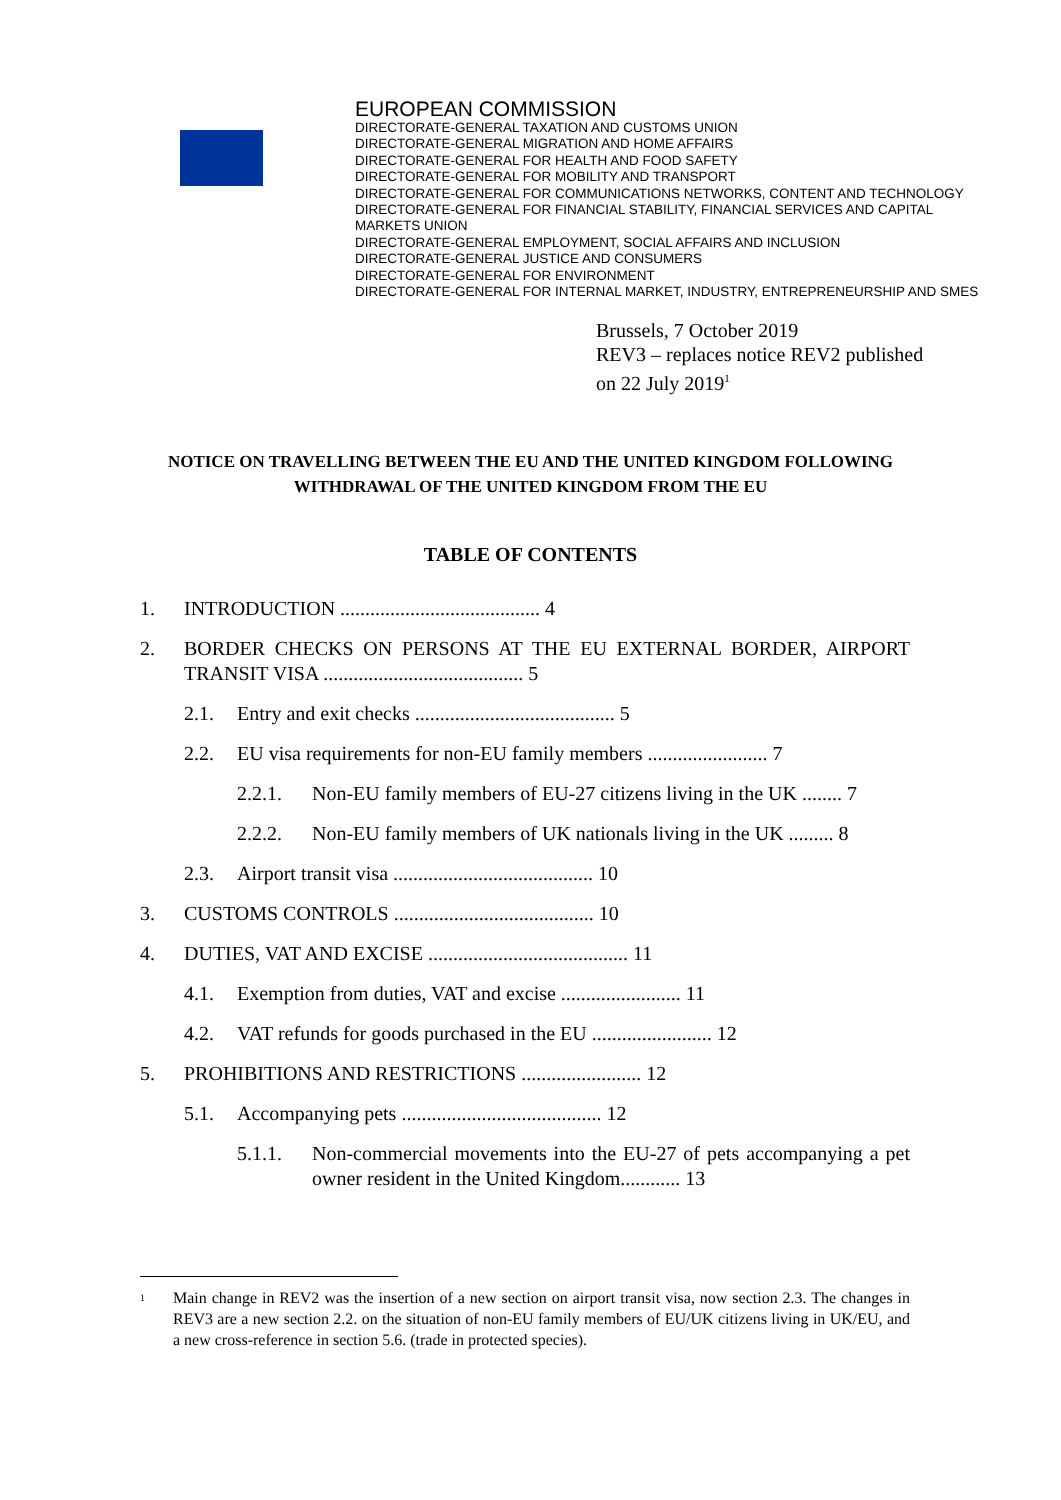EUROPEAN COMMISSION
DIRECTORATE-GENERAL TAXATION AND CUSTOMS UNION
DIRECTORATE-GENERAL MIGRATION AND HOME AFFAIRS
DIRECTORATE-GENERAL FOR HEALTH AND FOOD SAFETY
DIRECTORATE-GENERAL FOR MOBILITY AND TRANSPORT
DIRECTORATE-GENERAL FOR COMMUNICATIONS NETWORKS, CONTENT AND TECHNOLOGY
DIRECTORATE-GENERAL FOR FINANCIAL STABILITY, FINANCIAL SERVICES AND CAPITAL MARKETS UNION
DIRECTORATE-GENERAL EMPLOYMENT, SOCIAL AFFAIRS AND INCLUSION
DIRECTORATE-GENERAL JUSTICE AND CONSUMERS
DIRECTORATE-GENERAL FOR ENVIRONMENT
DIRECTORATE-GENERAL FOR INTERNAL MARKET, INDUSTRY, ENTREPRENEURSHIP AND SMES
Brussels, 7 October 2019
REV3 – replaces notice REV2 published
on 22 July 2019<sup>1</sup>
NOTICE ON TRAVELLING BETWEEN THE EU AND THE UNITED KINGDOM FOLLOWING
WITHDRAWAL OF THE UNITED KINGDOM FROM THE EU
TABLE OF CONTENTS
1. INTRODUCTION ........................................ 4
2. BORDER CHECKS ON PERSONS AT THE EU EXTERNAL BORDER, AIRPORT TRANSIT VISA ........................................ 5
2.1. Entry and exit checks ........................................ 5
2.2. EU visa requirements for non-EU family members ........................ 7
2.2.1. Non-EU family members of EU-27 citizens living in the UK ........ 7
2.2.2. Non-EU family members of UK nationals living in the UK ......... 8
2.3. Airport transit visa ........................................ 10
3. CUSTOMS CONTROLS ........................................ 10
4. DUTIES, VAT AND EXCISE ........................................ 11
4.1. Exemption from duties, VAT and excise ........................ 11
4.2. VAT refunds for goods purchased in the EU ........................ 12
5. PROHIBITIONS AND RESTRICTIONS ........................ 12
5.1. Accompanying pets ........................................ 12
5.1.1. Non-commercial movements into the EU-27 of pets accompanying a pet owner resident in the United Kingdom............ 13
<sup>1</sup> Main change in REV2 was the insertion of a new section on airport transit visa, now section 2.3. The changes in REV3 are a new section 2.2. on the situation of non-EU family members of EU/UK citizens living in UK/EU, and a new cross-reference in section 5.6. (trade in protected species).